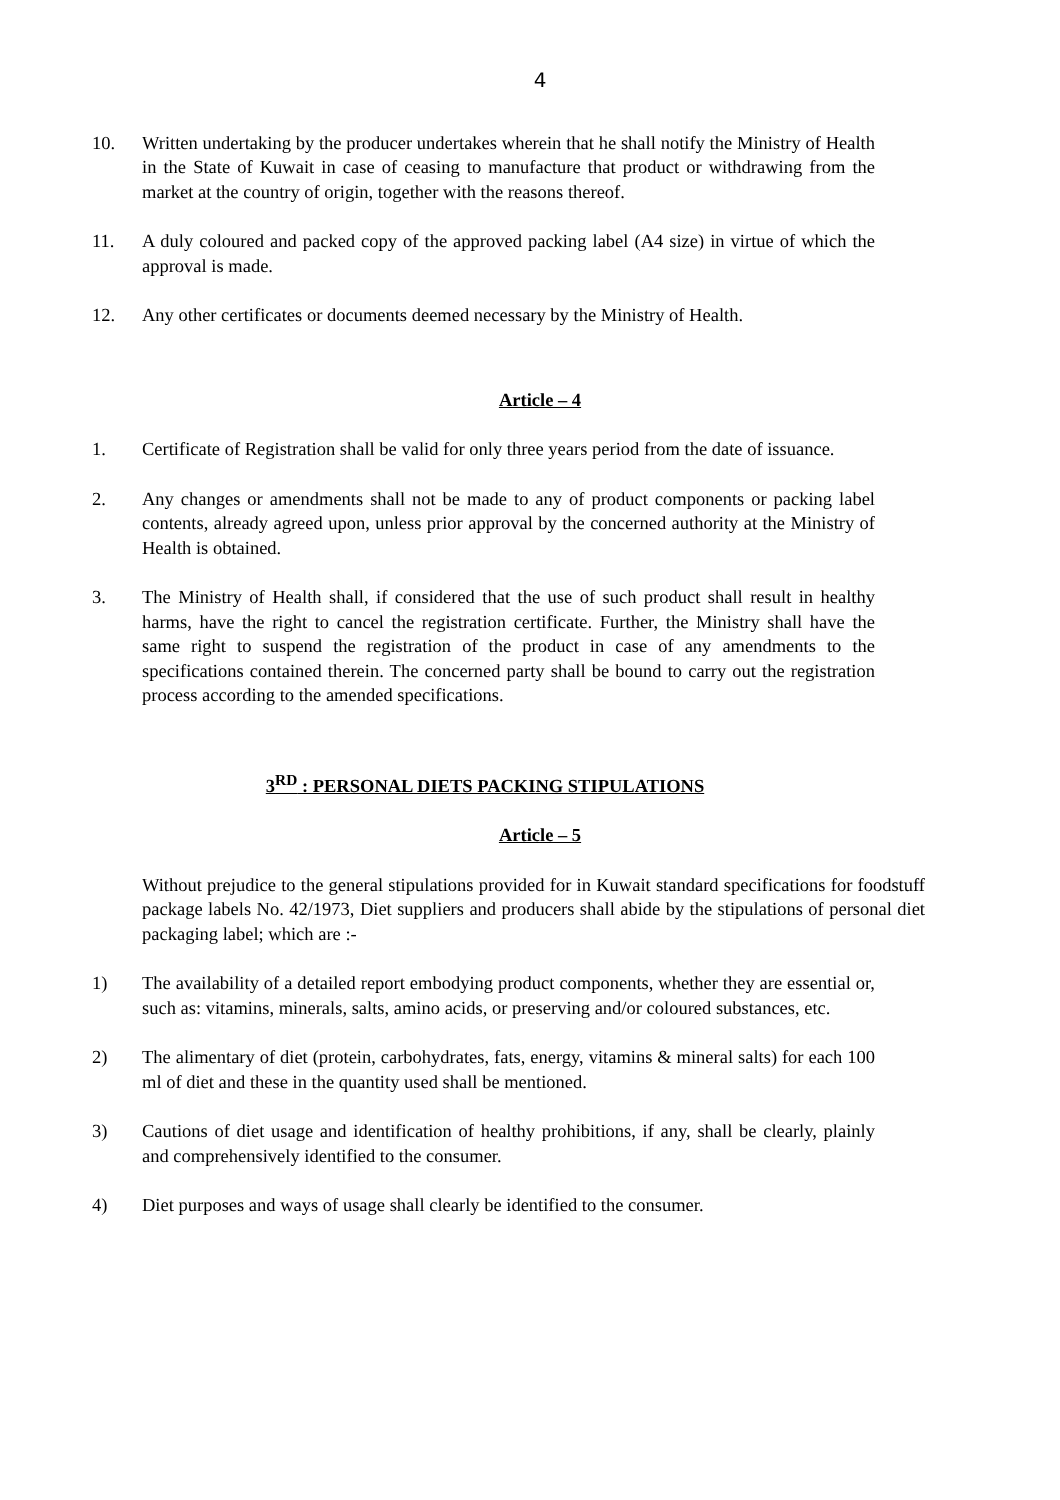4
10. Written undertaking by the producer undertakes wherein that he shall notify the Ministry of Health in the State of Kuwait in case of ceasing to manufacture that product or withdrawing from the market at the country of origin, together with the reasons thereof.
11. A duly coloured and packed copy of the approved packing label (A4 size) in virtue of which the approval is made.
12. Any other certificates or documents deemed necessary by the Ministry of Health.
Article – 4
1. Certificate of Registration shall be valid for only three years period from the date of issuance.
2. Any changes or amendments shall not be made to any of product components or packing label contents, already agreed upon, unless prior approval by the concerned authority at the Ministry of Health is obtained.
3. The Ministry of Health shall, if considered that the use of such product shall result in healthy harms, have the right to cancel the registration certificate. Further, the Ministry shall have the same right to suspend the registration of the product in case of any amendments to the specifications contained therein. The concerned party shall be bound to carry out the registration process according to the amended specifications.
3<sup>RD</sup> : PERSONAL DIETS PACKING STIPULATIONS
Article – 5
Without prejudice to the general stipulations provided for in Kuwait standard specifications for foodstuff package labels No. 42/1973, Diet suppliers and producers shall abide by the stipulations of personal diet packaging label; which are :-
1) The availability of a detailed report embodying product components, whether they are essential or, such as: vitamins, minerals, salts, amino acids, or preserving and/or coloured substances, etc.
2) The alimentary of diet (protein, carbohydrates, fats, energy, vitamins & mineral salts) for each 100 ml of diet and these in the quantity used shall be mentioned.
3) Cautions of diet usage and identification of healthy prohibitions, if any, shall be clearly, plainly and comprehensively identified to the consumer.
4) Diet purposes and ways of usage shall clearly be identified to the consumer.